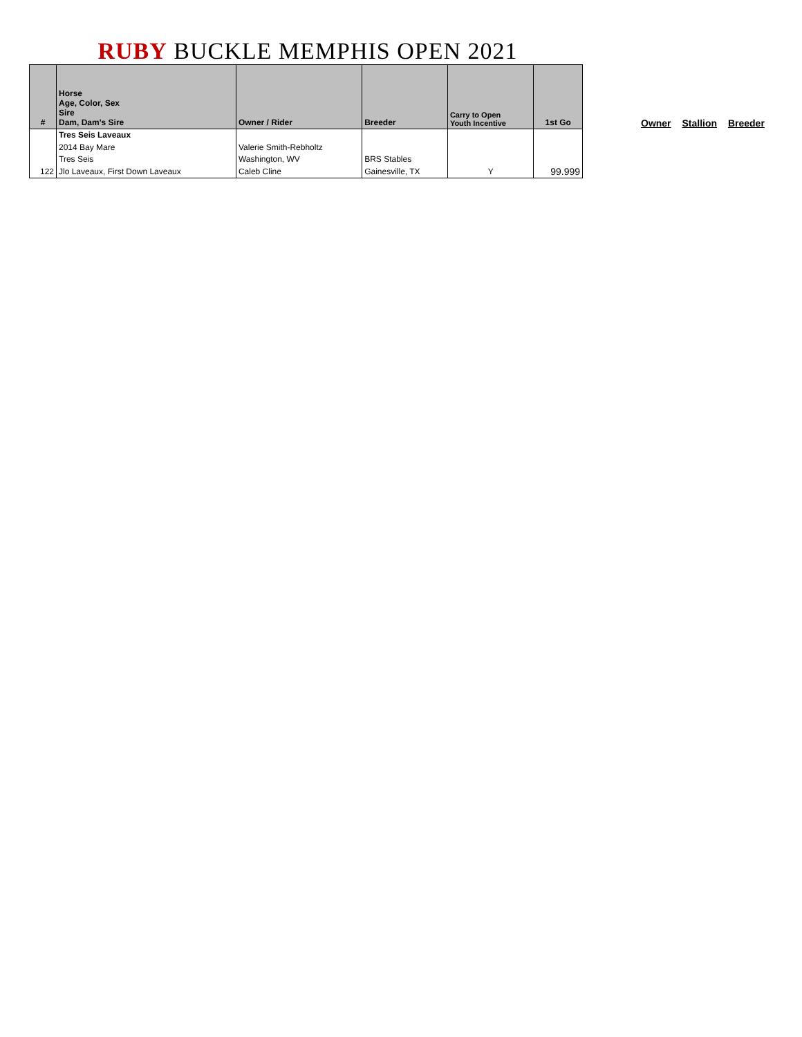RUBY BUCKLE MEMPHIS OPEN 2021
| # | Horse Age, Color, Sex Sire Dam, Dam's Sire | Owner / Rider | Breeder | Carry to Open Youth Incentive | 1st Go |
| --- | --- | --- | --- | --- | --- |
| | Tres Seis Laveaux | | | | |
| | 2014 Bay Mare | Valerie Smith-Rebholtz | | | |
| | Tres Seis | Washington, WV | BRS Stables | | |
| 122 | Jlo Laveaux, First Down Laveaux | Caleb Cline | Gainesville, TX | Y | 99.999 |
Owner Stallion Breeder